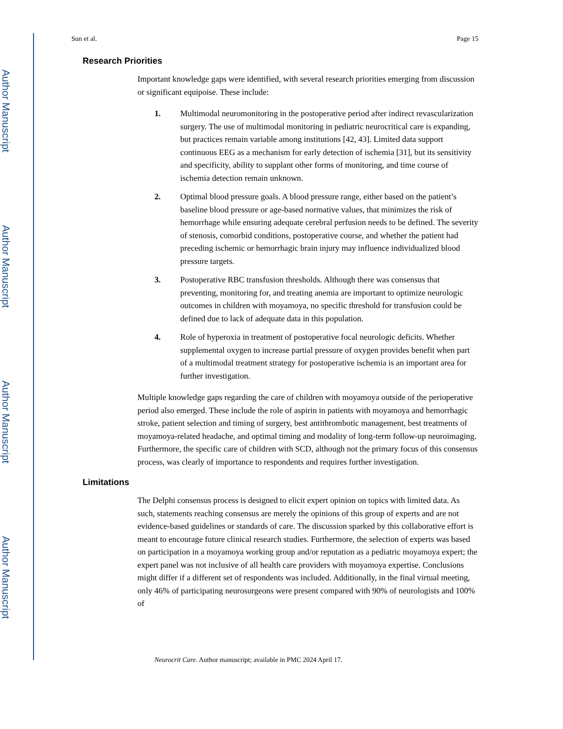Author Manuscript
Author Manuscript
Author Manuscript
Author Manuscript
Sun et al. Page 15
Research Priorities
Important knowledge gaps were identified, with several research priorities emerging from discussion or significant equipoise. These include:
1. Multimodal neuromonitoring in the postoperative period after indirect revascularization surgery. The use of multimodal monitoring in pediatric neurocritical care is expanding, but practices remain variable among institutions [42, 43]. Limited data support continuous EEG as a mechanism for early detection of ischemia [31], but its sensitivity and specificity, ability to supplant other forms of monitoring, and time course of ischemia detection remain unknown.
2. Optimal blood pressure goals. A blood pressure range, either based on the patient’s baseline blood pressure or age-based normative values, that minimizes the risk of hemorrhage while ensuring adequate cerebral perfusion needs to be defined. The severity of stenosis, comorbid conditions, postoperative course, and whether the patient had preceding ischemic or hemorrhagic brain injury may influence individualized blood pressure targets.
3. Postoperative RBC transfusion thresholds. Although there was consensus that preventing, monitoring for, and treating anemia are important to optimize neurologic outcomes in children with moyamoya, no specific threshold for transfusion could be defined due to lack of adequate data in this population.
4. Role of hyperoxia in treatment of postoperative focal neurologic deficits. Whether supplemental oxygen to increase partial pressure of oxygen provides benefit when part of a multimodal treatment strategy for postoperative ischemia is an important area for further investigation.
Multiple knowledge gaps regarding the care of children with moyamoya outside of the perioperative period also emerged. These include the role of aspirin in patients with moyamoya and hemorrhagic stroke, patient selection and timing of surgery, best antithrombotic management, best treatments of moyamoya-related headache, and optimal timing and modality of long-term follow-up neuroimaging. Furthermore, the specific care of children with SCD, although not the primary focus of this consensus process, was clearly of importance to respondents and requires further investigation.
Limitations
The Delphi consensus process is designed to elicit expert opinion on topics with limited data. As such, statements reaching consensus are merely the opinions of this group of experts and are not evidence-based guidelines or standards of care. The discussion sparked by this collaborative effort is meant to encourage future clinical research studies. Furthermore, the selection of experts was based on participation in a moyamoya working group and/or reputation as a pediatric moyamoya expert; the expert panel was not inclusive of all health care providers with moyamoya expertise. Conclusions might differ if a different set of respondents was included. Additionally, in the final virtual meeting, only 46% of participating neurosurgeons were present compared with 90% of neurologists and 100% of
Neurocrit Care. Author manuscript; available in PMC 2024 April 17.